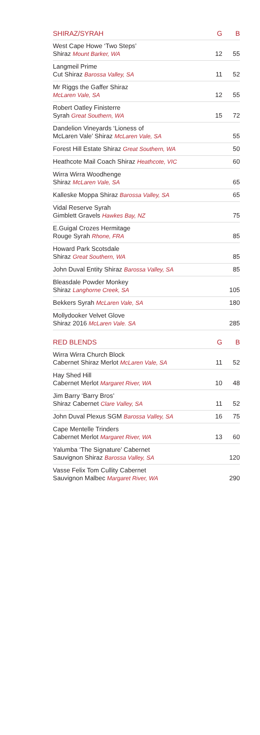| SHIRAZ/SYRAH | G | B |
| --- | --- | --- |
| West Cape Howe ‘Two Steps’ Shiraz Mount Barker, WA | 12 | 55 |
| Langmeil Prime Cut Shiraz Barossa Valley, SA | 11 | 52 |
| Mr Riggs the Gaffer Shiraz McLaren Vale, SA | 12 | 55 |
| Robert Oatley Finisterre Syrah Great Southern, WA | 15 | 72 |
| Dandelion Vineyards ‘Lioness of McLaren Vale’ Shiraz McLaren Vale, SA | | 55 |
| Forest Hill Estate Shiraz Great Southern, WA | | 50 |
| Heathcote Mail Coach Shiraz Heathcote, VIC | | 60 |
| Wirra Wirra Woodhenge Shiraz McLaren Vale, SA | | 65 |
| Kalleske Moppa Shiraz Barossa Valley, SA | | 65 |
| Vidal Reserve Syrah Gimblett Gravels Hawkes Bay, NZ | | 75 |
| E.Guigal Crozes Hermitage Rouge Syrah Rhone, FRA | | 85 |
| Howard Park Scotsdale Shiraz Great Southern, WA | | 85 |
| John Duval Entity Shiraz Barossa Valley, SA | | 85 |
| Bleasdale Powder Monkey Shiraz Langhorne Creek, SA | | 105 |
| Bekkers Syrah McLaren Vale, SA | | 180 |
| Mollydooker Velvet Glove Shiraz 2016 McLaren Vale. SA | | 285 |
| RED BLENDS | G | B |
| Wirra Wirra Church Block Cabernet Shiraz Merlot McLaren Vale, SA | 11 | 52 |
| Hay Shed Hill Cabernet Merlot Margaret River, WA | 10 | 48 |
| Jim Barry ‘Barry Bros’ Shiraz Cabernet Clare Valley, SA | 11 | 52 |
| John Duval Plexus SGM Barossa Valley, SA | 16 | 75 |
| Cape Mentelle Trinders Cabernet Merlot Margaret River, WA | 13 | 60 |
| Yalumba ‘The Signature’ Cabernet Sauvignon Shiraz Barossa Valley, SA | | 120 |
| Vasse Felix Tom Cullity Cabernet Sauvignon Malbec Margaret River, WA | | 290 |